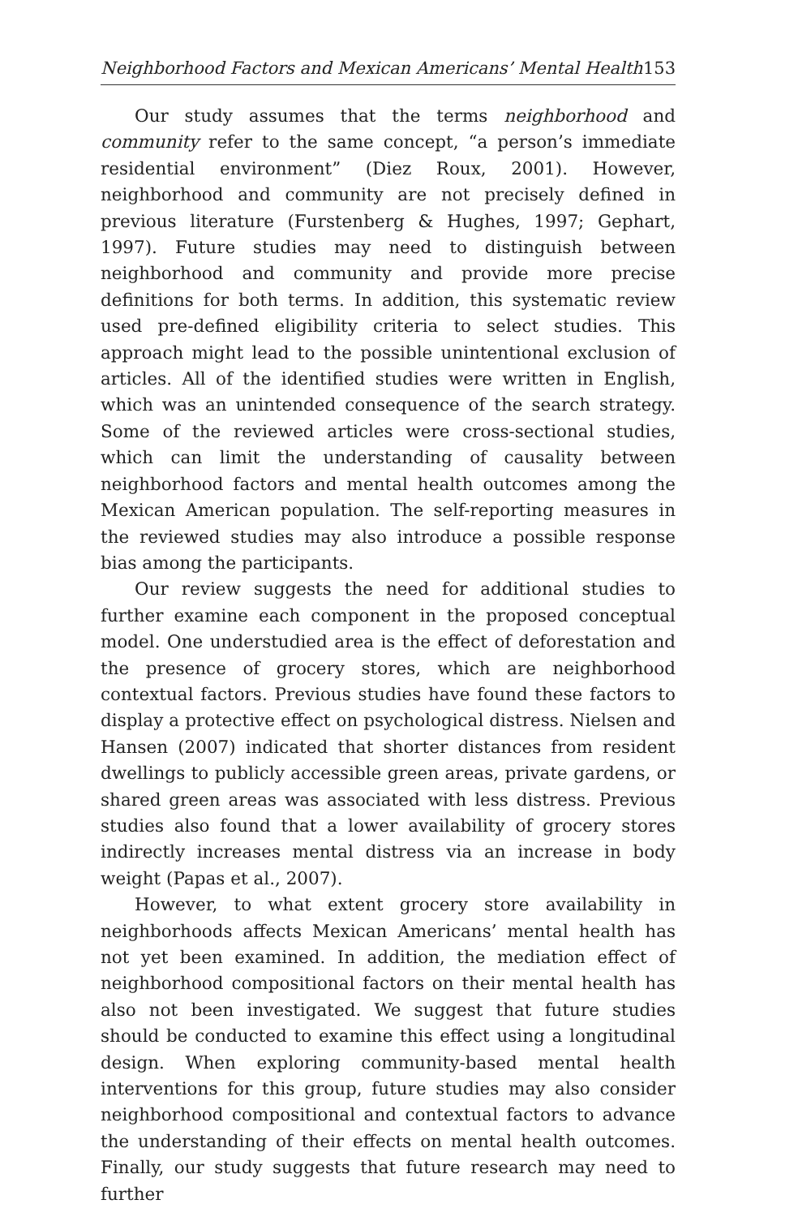Neighborhood Factors and Mexican Americans’ Mental Health 153
Our study assumes that the terms neighborhood and community refer to the same concept, “a person’s immediate residential environment” (Diez Roux, 2001). However, neighborhood and community are not precisely defined in previous literature (Furstenberg & Hughes, 1997; Gephart, 1997). Future studies may need to distinguish between neighborhood and community and provide more precise definitions for both terms. In addition, this systematic review used pre-defined eligibility criteria to select studies. This approach might lead to the possible unintentional exclusion of articles. All of the identified studies were written in English, which was an unintended consequence of the search strategy. Some of the reviewed articles were cross-sectional studies, which can limit the understanding of causality between neighborhood factors and mental health outcomes among the Mexican American population. The self-reporting measures in the reviewed studies may also introduce a possible response bias among the participants.
Our review suggests the need for additional studies to further examine each component in the proposed conceptual model. One understudied area is the effect of deforestation and the presence of grocery stores, which are neighborhood contextual factors. Previous studies have found these factors to display a protective effect on psychological distress. Nielsen and Hansen (2007) indicated that shorter distances from resident dwellings to publicly accessible green areas, private gardens, or shared green areas was associated with less distress. Previous studies also found that a lower availability of grocery stores indirectly increases mental distress via an increase in body weight (Papas et al., 2007).
However, to what extent grocery store availability in neighborhoods affects Mexican Americans’ mental health has not yet been examined. In addition, the mediation effect of neighborhood compositional factors on their mental health has also not been investigated. We suggest that future studies should be conducted to examine this effect using a longitudinal design. When exploring community-based mental health interventions for this group, future studies may also consider neighborhood compositional and contextual factors to advance the understanding of their effects on mental health outcomes. Finally, our study suggests that future research may need to further